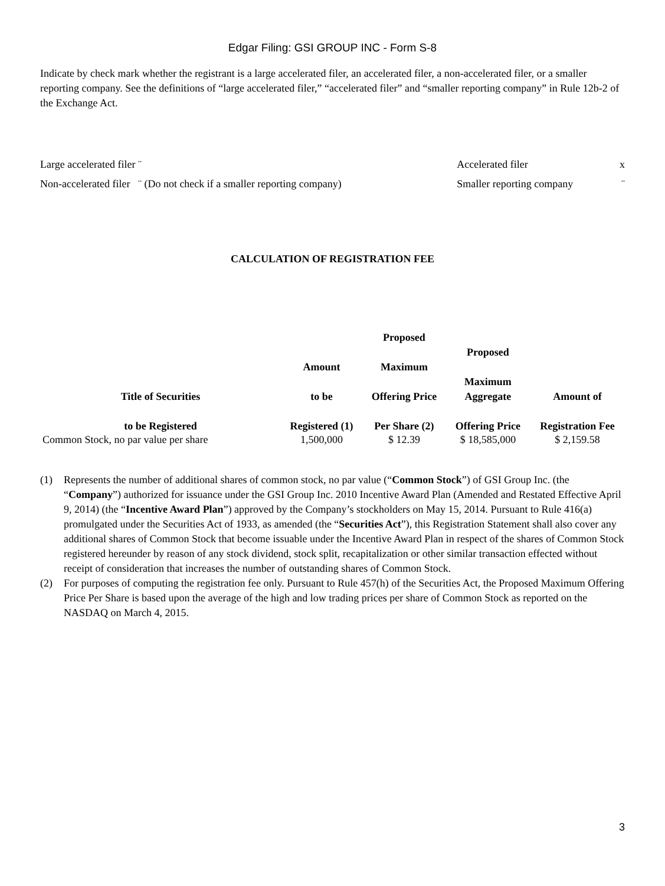Edgar Filing: GSI GROUP INC - Form S-8
Indicate by check mark whether the registrant is a large accelerated filer, an accelerated filer, a non-accelerated filer, or a smaller reporting company. See the definitions of “large accelerated filer,” “accelerated filer” and “smaller reporting company” in Rule 12b-2 of the Exchange Act.
| Large accelerated filer ¨ | Accelerated filer | x |
| Non-accelerated filer ¨ (Do not check if a smaller reporting company) | Smaller reporting company | ¨ |
CALCULATION OF REGISTRATION FEE
| Title of Securities to be Registered | Amount to be Registered (1) | Proposed Maximum Offering Price Per Share (2) | Proposed Maximum Aggregate Offering Price | Amount of Registration Fee |
| --- | --- | --- | --- | --- |
| Common Stock, no par value per share | 1,500,000 | $ 12.39 | $ 18,585,000 | $ 2,159.58 |
(1) Represents the number of additional shares of common stock, no par value (“Common Stock”) of GSI Group Inc. (the “Company”) authorized for issuance under the GSI Group Inc. 2010 Incentive Award Plan (Amended and Restated Effective April 9, 2014) (the “Incentive Award Plan”) approved by the Company’s stockholders on May 15, 2014. Pursuant to Rule 416(a) promulgated under the Securities Act of 1933, as amended (the “Securities Act”), this Registration Statement shall also cover any additional shares of Common Stock that become issuable under the Incentive Award Plan in respect of the shares of Common Stock registered hereunder by reason of any stock dividend, stock split, recapitalization or other similar transaction effected without receipt of consideration that increases the number of outstanding shares of Common Stock.
(2) For purposes of computing the registration fee only. Pursuant to Rule 457(h) of the Securities Act, the Proposed Maximum Offering Price Per Share is based upon the average of the high and low trading prices per share of Common Stock as reported on the NASDAQ on March 4, 2015.
3